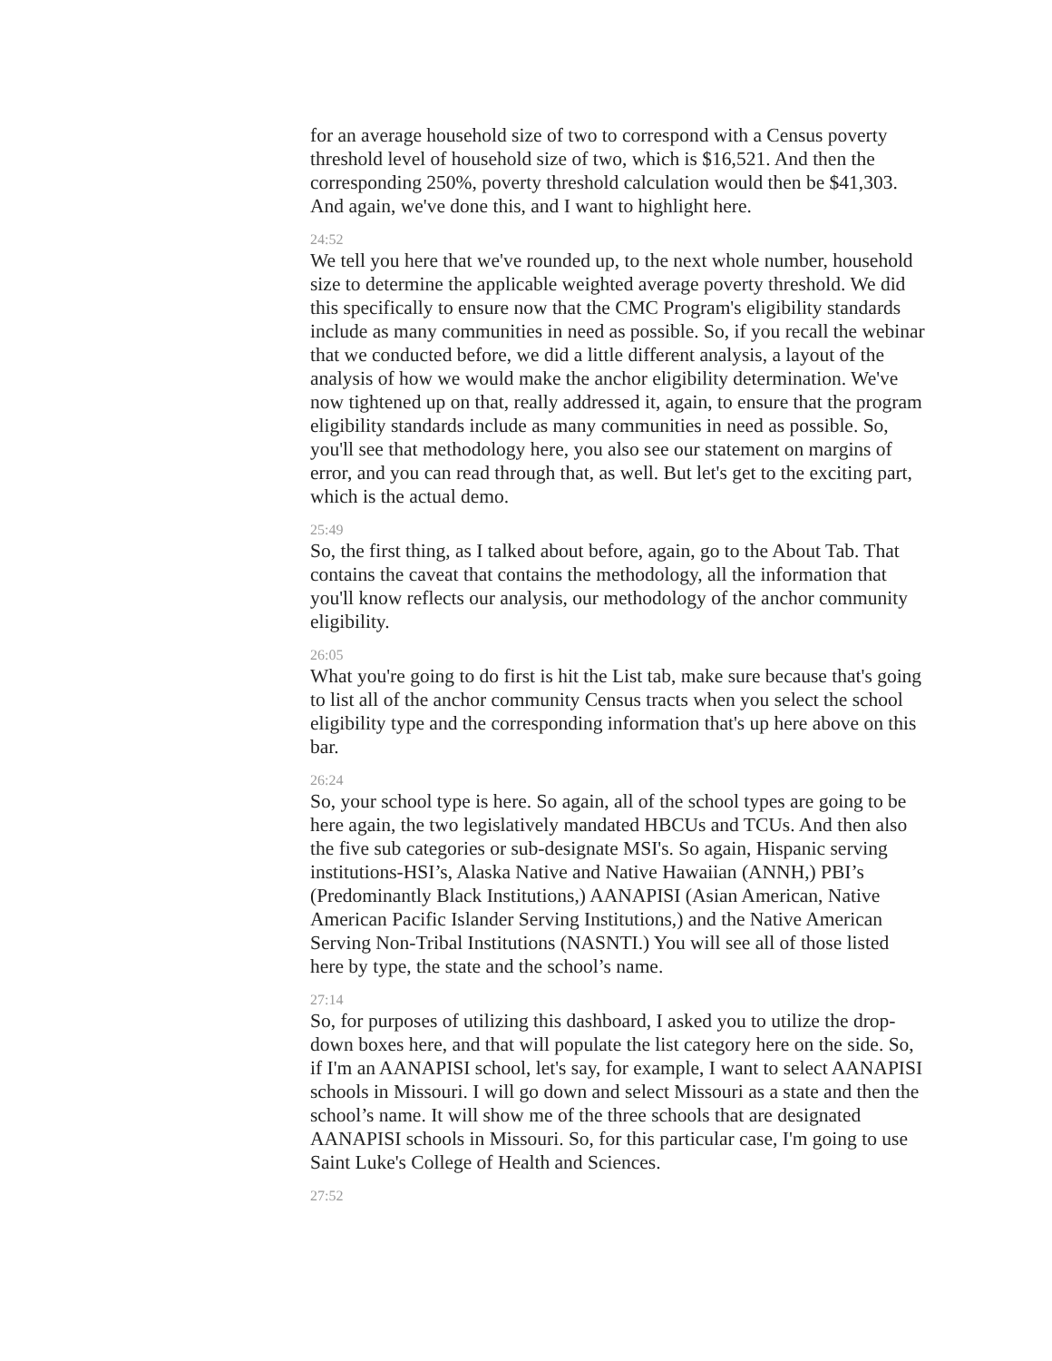for an average household size of two to correspond with a Census poverty threshold level of household size of two, which is $16,521. And then the corresponding 250%, poverty threshold calculation would then be $41,303. And again, we've done this, and I want to highlight here.
24:52
We tell you here that we've rounded up, to the next whole number, household size to determine the applicable weighted average poverty threshold. We did this specifically to ensure now that the CMC Program's eligibility standards include as many communities in need as possible. So, if you recall the webinar that we conducted before, we did a little different analysis, a layout of the analysis of how we would make the anchor eligibility determination. We've now tightened up on that, really addressed it, again, to ensure that the program eligibility standards include as many communities in need as possible. So, you'll see that methodology here, you also see our statement on margins of error, and you can read through that, as well. But let's get to the exciting part, which is the actual demo.
25:49
So, the first thing, as I talked about before, again, go to the About Tab. That contains the caveat that contains the methodology, all the information that you'll know reflects our analysis, our methodology of the anchor community eligibility.
26:05
What you're going to do first is hit the List tab, make sure because that's going to list all of the anchor community Census tracts when you select the school eligibility type and the corresponding information that's up here above on this bar.
26:24
So, your school type is here. So again, all of the school types are going to be here again, the two legislatively mandated HBCUs and TCUs. And then also the five sub categories or sub-designate MSI's. So again, Hispanic serving institutions-HSI’s, Alaska Native and Native Hawaiian (ANNH,) PBI’s (Predominantly Black Institutions,) AANAPISI (Asian American, Native American Pacific Islander Serving Institutions,) and the Native American Serving Non-Tribal Institutions (NASNTI.) You will see all of those listed here by type, the state and the school’s name.
27:14
So, for purposes of utilizing this dashboard, I asked you to utilize the drop-down boxes here, and that will populate the list category here on the side. So, if I'm an AANAPISI school, let's say, for example, I want to select AANAPISI schools in Missouri. I will go down and select Missouri as a state and then the school’s name. It will show me of the three schools that are designated AANAPISI schools in Missouri. So, for this particular case, I'm going to use Saint Luke's College of Health and Sciences.
27:52